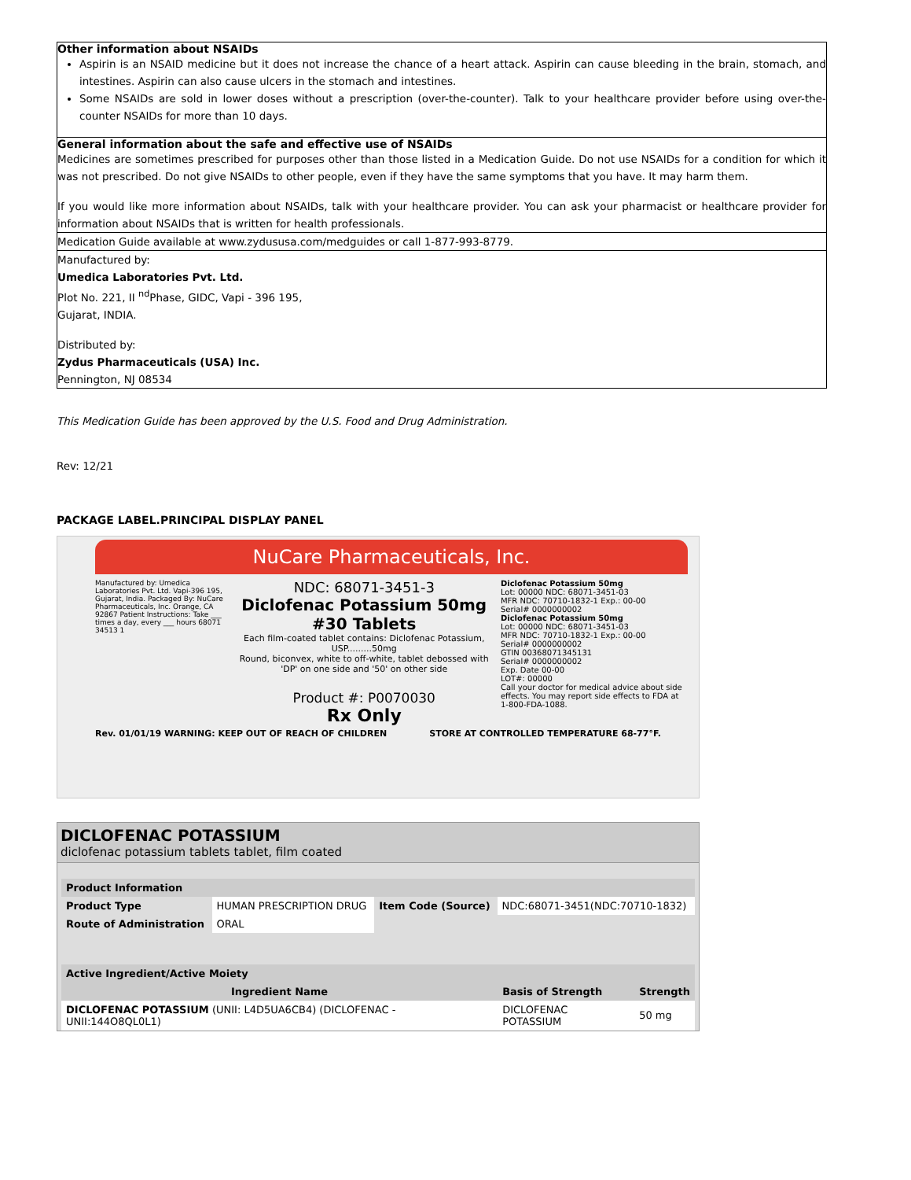Other information about NSAIDs
Aspirin is an NSAID medicine but it does not increase the chance of a heart attack. Aspirin can cause bleeding in the brain, stomach, and intestines. Aspirin can also cause ulcers in the stomach and intestines.
Some NSAIDs are sold in lower doses without a prescription (over-the-counter). Talk to your healthcare provider before using over-the-counter NSAIDs for more than 10 days.
General information about the safe and effective use of NSAIDs
Medicines are sometimes prescribed for purposes other than those listed in a Medication Guide. Do not use NSAIDs for a condition for which it was not prescribed. Do not give NSAIDs to other people, even if they have the same symptoms that you have. It may harm them.
If you would like more information about NSAIDs, talk with your healthcare provider. You can ask your pharmacist or healthcare provider for information about NSAIDs that is written for health professionals.
Medication Guide available at www.zydususa.com/medguides or call 1-877-993-8779.
Manufactured by:
Umedica Laboratories Pvt. Ltd.
Plot No. 221, II <sup>nd</sup>Phase, GIDC, Vapi - 396 195,
Gujarat, INDIA.
Distributed by:
Zydus Pharmaceuticals (USA) Inc.
Pennington, NJ 08534
This Medication Guide has been approved by the U.S. Food and Drug Administration.
Rev: 12/21
PACKAGE LABEL.PRINCIPAL DISPLAY PANEL
NuCare Pharmaceuticals, Inc.
Manufactured by: Umedica Laboratories Pvt. Ltd. Vapi-396 195, Gujarat, India. Packaged By: NuCare Pharmaceuticals, Inc. Orange, CA 92867 Patient Instructions: Take ___ times a day, every ___ hours 68071 34513 1
NDC: 68071-3451-3
Diclofenac Potassium 50mg
#30 Tablets
Each film-coated tablet contains: Diclofenac Potassium, USP.........50mg
Round, biconvex, white to off-white, tablet debossed with 'DP' on one side and '50' on other side
Product #: P0070030
Rx Only
Diclofenac Potassium 50mg
Lot: 00000 NDC: 68071-3451-03
MFR NDC: 70710-1832-1 Exp.: 00-00
Serial# 0000000002
Diclofenac Potassium 50mg
Lot: 00000 NDC: 68071-3451-03
MFR NDC: 70710-1832-1 Exp.: 00-00
Serial# 0000000002
GTIN 00368071345131
Serial# 0000000002
Exp. Date 00-00
LOT#: 00000
Call your doctor for medical advice about side effects. You may report side effects to FDA at 1-800-FDA-1088.
Rev. 01/01/19 WARNING: KEEP OUT OF REACH OF CHILDREN STORE AT CONTROLLED TEMPERATURE 68-77°F.
DICLOFENAC POTASSIUM
diclofenac potassium tablets tablet, film coated
| Product Information | | | |
| Product Type | HUMAN PRESCRIPTION DRUG | Item Code (Source) | NDC:68071-3451(NDC:70710-1832) |
| Route of Administration | ORAL | | |
| Active Ingredient/Active Moiety | | |
| Ingredient Name | Basis of Strength | Strength |
| DICLOFENAC POTASSIUM (UNII: L4D5UA6CB4) (DICLOFENAC - UNII:144O8QL0L1) | DICLOFENAC POTASSIUM | 50 mg |